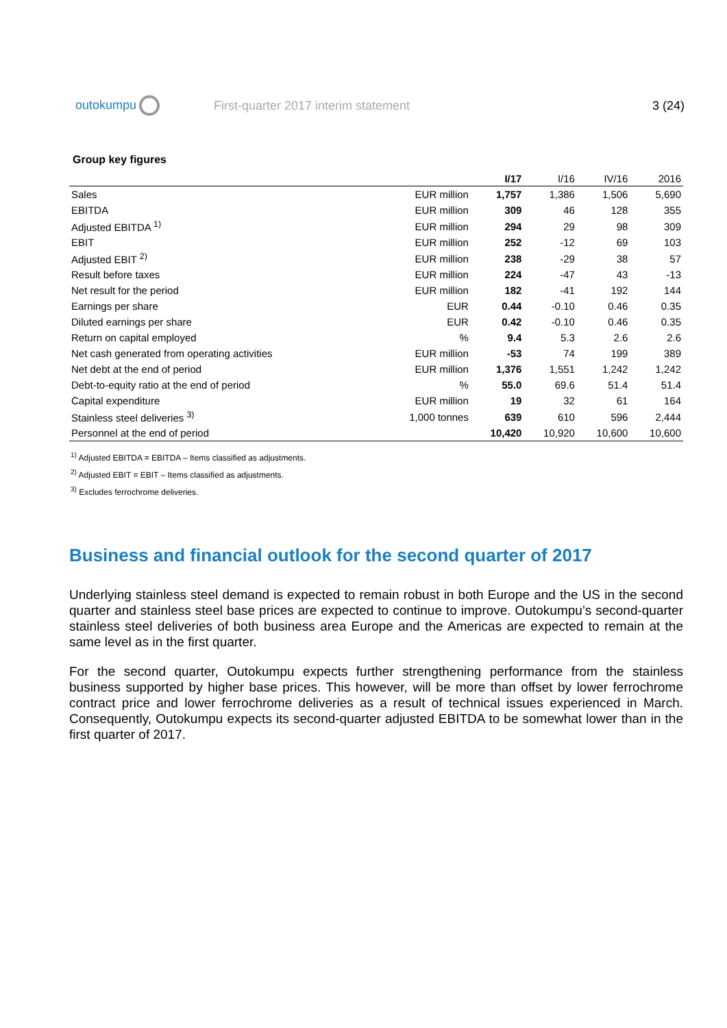outokumpu
First-quarter 2017 interim statement
3 (24)
Group key figures
| | | I/17 | I/16 | IV/16 | 2016 |
| --- | --- | --- | --- | --- | --- |
| Sales | EUR million | 1,757 | 1,386 | 1,506 | 5,690 |
| EBITDA | EUR million | 309 | 46 | 128 | 355 |
| Adjusted EBITDA <sup>1)</sup> | EUR million | 294 | 29 | 98 | 309 |
| EBIT | EUR million | 252 | -12 | 69 | 103 |
| Adjusted EBIT <sup>2)</sup> | EUR million | 238 | -29 | 38 | 57 |
| Result before taxes | EUR million | 224 | -47 | 43 | -13 |
| Net result for the period | EUR million | 182 | -41 | 192 | 144 |
| Earnings per share | EUR | 0.44 | -0.10 | 0.46 | 0.35 |
| Diluted earnings per share | EUR | 0.42 | -0.10 | 0.46 | 0.35 |
| Return on capital employed | % | 9.4 | 5.3 | 2.6 | 2.6 |
| Net cash generated from operating activities | EUR million | -53 | 74 | 199 | 389 |
| Net debt at the end of period | EUR million | 1,376 | 1,551 | 1,242 | 1,242 |
| Debt-to-equity ratio at the end of period | % | 55.0 | 69.6 | 51.4 | 51.4 |
| Capital expenditure | EUR million | 19 | 32 | 61 | 164 |
| Stainless steel deliveries <sup>3)</sup> | 1,000 tonnes | 639 | 610 | 596 | 2,444 |
| Personnel at the end of period | | 10,420 | 10,920 | 10,600 | 10,600 |
<sup>1)</sup> Adjusted EBITDA = EBITDA – Items classified as adjustments.
<sup>2)</sup> Adjusted EBIT = EBIT – Items classified as adjustments.
<sup>3)</sup> Excludes ferrochrome deliveries.
Business and financial outlook for the second quarter of 2017
Underlying stainless steel demand is expected to remain robust in both Europe and the US in the second quarter and stainless steel base prices are expected to continue to improve. Outokumpu’s second-quarter stainless steel deliveries of both business area Europe and the Americas are expected to remain at the same level as in the first quarter.
For the second quarter, Outokumpu expects further strengthening performance from the stainless business supported by higher base prices. This however, will be more than offset by lower ferrochrome contract price and lower ferrochrome deliveries as a result of technical issues experienced in March. Consequently, Outokumpu expects its second-quarter adjusted EBITDA to be somewhat lower than in the first quarter of 2017.